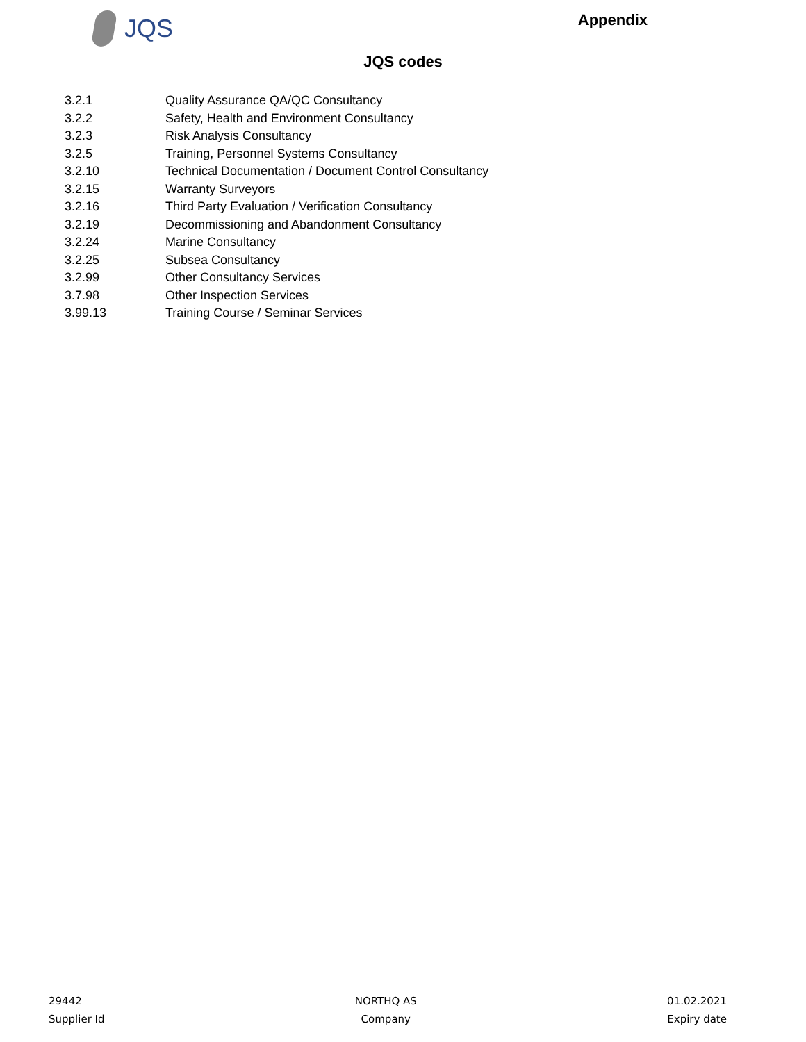JQS
Appendix
JQS codes
| 3.2.1 | Quality Assurance QA/QC Consultancy |
| 3.2.2 | Safety, Health and Environment Consultancy |
| 3.2.3 | Risk Analysis Consultancy |
| 3.2.5 | Training, Personnel Systems Consultancy |
| 3.2.10 | Technical Documentation / Document Control Consultancy |
| 3.2.15 | Warranty Surveyors |
| 3.2.16 | Third Party Evaluation / Verification Consultancy |
| 3.2.19 | Decommissioning and Abandonment Consultancy |
| 3.2.24 | Marine Consultancy |
| 3.2.25 | Subsea Consultancy |
| 3.2.99 | Other Consultancy Services |
| 3.7.98 | Other Inspection Services |
| 3.99.13 | Training Course / Seminar Services |
29442
Supplier Id
NORTHQ AS
Company
01.02.2021
Expiry date